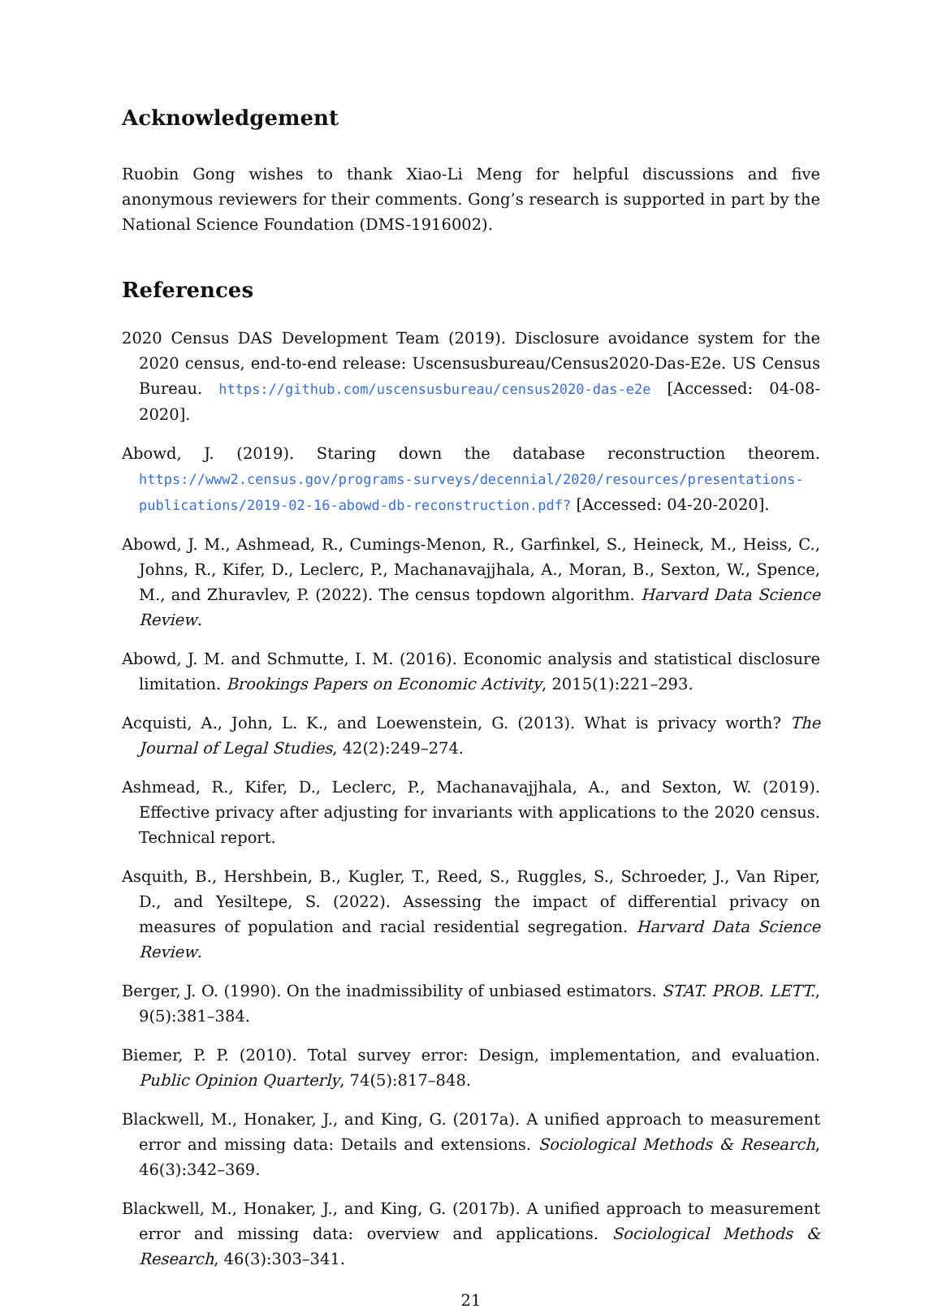Acknowledgement
Ruobin Gong wishes to thank Xiao-Li Meng for helpful discussions and five anonymous reviewers for their comments. Gong’s research is supported in part by the National Science Foundation (DMS-1916002).
References
2020 Census DAS Development Team (2019). Disclosure avoidance system for the 2020 census, end-to-end release: Uscensusbureau/Census2020-Das-E2e. US Census Bureau. https://github.com/uscensusbureau/census2020-das-e2e [Accessed: 04-08-2020].
Abowd, J. (2019). Staring down the database reconstruction theorem. https://www2.census.gov/programs-surveys/decennial/2020/resources/presentations-publications/2019-02-16-abowd-db-reconstruction.pdf? [Accessed: 04-20-2020].
Abowd, J. M., Ashmead, R., Cumings-Menon, R., Garfinkel, S., Heineck, M., Heiss, C., Johns, R., Kifer, D., Leclerc, P., Machanavajjhala, A., Moran, B., Sexton, W., Spence, M., and Zhuravlev, P. (2022). The census topdown algorithm. Harvard Data Science Review.
Abowd, J. M. and Schmutte, I. M. (2016). Economic analysis and statistical disclosure limitation. Brookings Papers on Economic Activity, 2015(1):221–293.
Acquisti, A., John, L. K., and Loewenstein, G. (2013). What is privacy worth? The Journal of Legal Studies, 42(2):249–274.
Ashmead, R., Kifer, D., Leclerc, P., Machanavajjhala, A., and Sexton, W. (2019). Effective privacy after adjusting for invariants with applications to the 2020 census. Technical report.
Asquith, B., Hershbein, B., Kugler, T., Reed, S., Ruggles, S., Schroeder, J., Van Riper, D., and Yesiltepe, S. (2022). Assessing the impact of differential privacy on measures of population and racial residential segregation. Harvard Data Science Review.
Berger, J. O. (1990). On the inadmissibility of unbiased estimators. STAT. PROB. LETT., 9(5):381–384.
Biemer, P. P. (2010). Total survey error: Design, implementation, and evaluation. Public Opinion Quarterly, 74(5):817–848.
Blackwell, M., Honaker, J., and King, G. (2017a). A unified approach to measurement error and missing data: Details and extensions. Sociological Methods & Research, 46(3):342–369.
Blackwell, M., Honaker, J., and King, G. (2017b). A unified approach to measurement error and missing data: overview and applications. Sociological Methods & Research, 46(3):303–341.
21